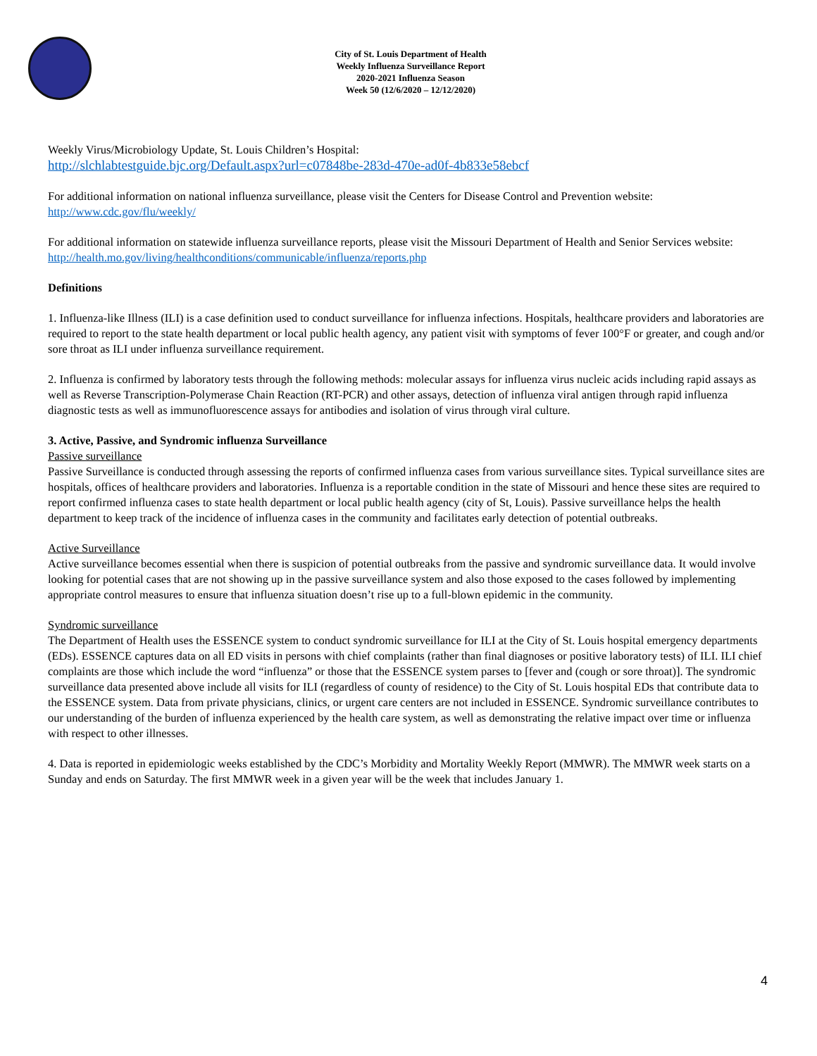City of St. Louis Department of Health
Weekly Influenza Surveillance Report
2020-2021 Influenza Season
Week 50 (12/6/2020 – 12/12/2020)
Weekly Virus/Microbiology Update, St. Louis Children’s Hospital:
http://slchlabtestguide.bjc.org/Default.aspx?url=c07848be-283d-470e-ad0f-4b833e58ebcf
For additional information on national influenza surveillance, please visit the Centers for Disease Control and Prevention website:
http://www.cdc.gov/flu/weekly/
For additional information on statewide influenza surveillance reports, please visit the Missouri Department of Health and Senior Services website:
http://health.mo.gov/living/healthconditions/communicable/influenza/reports.php
Definitions
1. Influenza-like Illness (ILI) is a case definition used to conduct surveillance for influenza infections. Hospitals, healthcare providers and laboratories are required to report to the state health department or local public health agency, any patient visit with symptoms of fever 100°F or greater, and cough and/or sore throat as ILI under influenza surveillance requirement.
2. Influenza is confirmed by laboratory tests through the following methods: molecular assays for influenza virus nucleic acids including rapid assays as well as Reverse Transcription-Polymerase Chain Reaction (RT-PCR) and other assays, detection of influenza viral antigen through rapid influenza diagnostic tests as well as immunofluorescence assays for antibodies and isolation of virus through viral culture.
3. Active, Passive, and Syndromic influenza Surveillance
Passive surveillance
Passive Surveillance is conducted through assessing the reports of confirmed influenza cases from various surveillance sites. Typical surveillance sites are hospitals, offices of healthcare providers and laboratories. Influenza is a reportable condition in the state of Missouri and hence these sites are required to report confirmed influenza cases to state health department or local public health agency (city of St, Louis). Passive surveillance helps the health department to keep track of the incidence of influenza cases in the community and facilitates early detection of potential outbreaks.
Active Surveillance
Active surveillance becomes essential when there is suspicion of potential outbreaks from the passive and syndromic surveillance data. It would involve looking for potential cases that are not showing up in the passive surveillance system and also those exposed to the cases followed by implementing appropriate control measures to ensure that influenza situation doesn’t rise up to a full-blown epidemic in the community.
Syndromic surveillance
The Department of Health uses the ESSENCE system to conduct syndromic surveillance for ILI at the City of St. Louis hospital emergency departments (EDs). ESSENCE captures data on all ED visits in persons with chief complaints (rather than final diagnoses or positive laboratory tests) of ILI. ILI chief complaints are those which include the word “influenza” or those that the ESSENCE system parses to [fever and (cough or sore throat)]. The syndromic surveillance data presented above include all visits for ILI (regardless of county of residence) to the City of St. Louis hospital EDs that contribute data to the ESSENCE system. Data from private physicians, clinics, or urgent care centers are not included in ESSENCE. Syndromic surveillance contributes to our understanding of the burden of influenza experienced by the health care system, as well as demonstrating the relative impact over time or influenza with respect to other illnesses.
4. Data is reported in epidemiologic weeks established by the CDC’s Morbidity and Mortality Weekly Report (MMWR). The MMWR week starts on a Sunday and ends on Saturday. The first MMWR week in a given year will be the week that includes January 1.
4